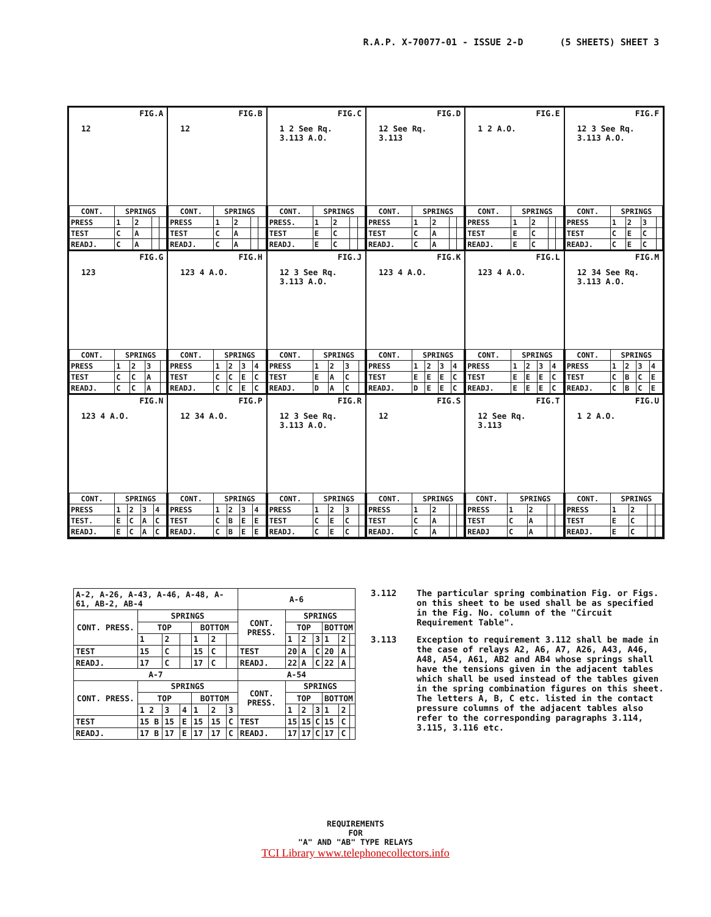R.A.P. X-70077-01 - ISSUE 2-D (5 SHEETS) SHEET 3
FIG.A
12
| CONT. | SPRINGS | | | |
| --- | --- | --- | --- | --- |
| PRESS | 1 | 2 | | |
| TEST | C | A | | |
| READJ. | C | A | | |
FIG.B
12
| CONT. | SPRINGS | | | |
| --- | --- | --- | --- | --- |
| PRESS | 1 | 2 | | |
| TEST | C | A | | |
| READJ. | C | A | | |
FIG.C
1 2 See Rq. 3.113 A.O.
| CONT. | SPRINGS | | | |
| --- | --- | --- | --- | --- |
| PRESS. | 1 | 2 | | |
| TEST | E | C | | |
| READJ. | E | C | | |
FIG.D
12 See Rq. 3.113
| CONT. | SPRINGS | | | |
| --- | --- | --- | --- | --- |
| PRESS | 1 | 2 | | |
| TEST | C | A | | |
| READJ. | C | A | | |
FIG.E
1 2 A.O.
| CONT. | SPRINGS | | | |
| --- | --- | --- | --- | --- |
| PRESS | 1 | 2 | | |
| TEST | E | C | | |
| READJ. | E | C | | |
FIG.F
12 3 See Rq. 3.113 A.O.
| CONT. | SPRINGS | | | |
| --- | --- | --- | --- | --- |
| PRESS | 1 | 2 | 3 | |
| TEST | C | E | C | |
| READJ. | C | E | C | |
FIG.G
123
| CONT. | SPRINGS | | | |
| --- | --- | --- | --- | --- |
| PRESS | 1 | 2 | 3 | |
| TEST | C | C | A | |
| READJ. | C | C | A | |
FIG.H
123 4 A.O.
| CONT. | SPRINGS | | | |
| --- | --- | --- | --- | --- |
| PRESS | 1 | 2 | 3 | 4 |
| TEST | C | C | E | C |
| READJ. | C | C | E | C |
FIG.J
12 3 See Rq. 3.113 A.O.
| CONT. | SPRINGS | | | |
| --- | --- | --- | --- | --- |
| PRESS | 1 | 2 | 3 | |
| TEST | E | A | C | |
| READJ. | D | A | C | |
FIG.K
123 4 A.O.
| CONT. | SPRINGS | | | |
| --- | --- | --- | --- | --- |
| PRESS | 1 | 2 | 3 | 4 |
| TEST | E | E | E | C |
| READJ. | D | E | E | C |
FIG.L
123 4 A.O.
| CONT. | SPRINGS | | | |
| --- | --- | --- | --- | --- |
| PRESS | 1 | 2 | 3 | 4 |
| TEST | E | E | E | C |
| READJ. | E | E | E | C |
FIG.M
12 34 See Rq. 3.113 A.O.
| CONT. | SPRINGS | | | |
| --- | --- | --- | --- | --- |
| PRESS | 1 | 2 | 3 | 4 |
| TEST | C | B | C | E |
| READJ. | C | B | C | E |
FIG.N
123 4 A.O.
| CONT. | SPRINGS | | | |
| --- | --- | --- | --- | --- |
| PRESS | 1 | 2 | 3 | 4 |
| TEST. | E | C | A | C |
| READJ. | E | C | A | C |
FIG.P
12 34 A.O.
| CONT. | SPRINGS | | | |
| --- | --- | --- | --- | --- |
| PRESS | 1 | 2 | 3 | 4 |
| TEST | C | B | E | E |
| READJ. | C | B | E | E |
FIG.R
12 3 See Rq. 3.113 A.O.
| CONT. | SPRINGS | | | |
| --- | --- | --- | --- | --- |
| PRESS | 1 | 2 | 3 | |
| TEST | C | E | C | |
| READJ. | C | E | C | |
FIG.S
12
| CONT. | SPRINGS | | | |
| --- | --- | --- | --- | --- |
| PRESS | 1 | 2 | | |
| TEST | C | A | | |
| READJ. | C | A | | |
FIG.T
12 See Rq. 3.113
| CONT. | SPRINGS | | | |
| --- | --- | --- | --- | --- |
| PRESS | 1 | 2 | | |
| TEST | C | A | | |
| READJ | C | A | | |
FIG.U
1 2 A.O.
| CONT. | SPRINGS | | | |
| --- | --- | --- | --- | --- |
| PRESS | 1 | 2 | | |
| TEST | E | C | | |
| READJ. | E | C | | |
| A-2, A-26, A-43, A-46, A-48, A-61, AB-2, AB-4 | | | | | | | A-6 | | | | | | |
| --- | --- | --- | --- | --- | --- | --- | --- | --- | --- | --- | --- | --- | --- |
| CONT. PRESS. | SPRINGS | | | | | | CONT. PRESS. | SPRINGS | | | | | |
| | TOP | | | BOTTOM | | | | TOP | | | BOTTOM | | |
| | 1 | 2 | | 1 | 2 | | | 1 | 2 | 3 | 1 | 2 | |
| TEST | 15 | C | | 15 | C | | TEST | 20 | A | C | 20 | A | |
| READJ. | 17 | C | | 17 | C | | READJ. | 22 | A | C | 22 | A | |
| A-7 | | | | | | | A-54 | | | | | | |
| CONT. PRESS. | SPRINGS | | | | | | CONT. PRESS. | SPRINGS | | | | | |
| | TOP | | | BOTTOM | | | | TOP | | | BOTTOM | | |
| | 1 2 | 3 | 4 | 1 | 2 | 3 | | 1 | 2 | 3 | 1 | 2 | |
| TEST | 15 B | 15 | E | 15 | 15 | C | TEST | 15 | 15 | C | 15 | C | |
| READJ. | 17 B | 17 | E | 17 | 17 | C | READJ. | 17 | 17 | C | 17 | C | |
3.112 The particular spring combination Fig. or Figs. on this sheet to be used shall be as specified in the Fig. No. column of the "Circuit Requirement Table".
3.113 Exception to requirement 3.112 shall be made in the case of relays A2, A6, A7, A26, A43, A46, A48, A54, A61, AB2 and AB4 whose springs shall have the tensions given in the adjacent tables which shall be used instead of the tables given in the spring combination figures on this sheet. The letters A, B, C etc. listed in the contact pressure columns of the adjacent tables also refer to the corresponding paragraphs 3.114, 3.115, 3.116 etc.
REQUIREMENTS
FOR
"A" AND "AB" TYPE RELAYS
TCI Library www.telephonecollectors.info